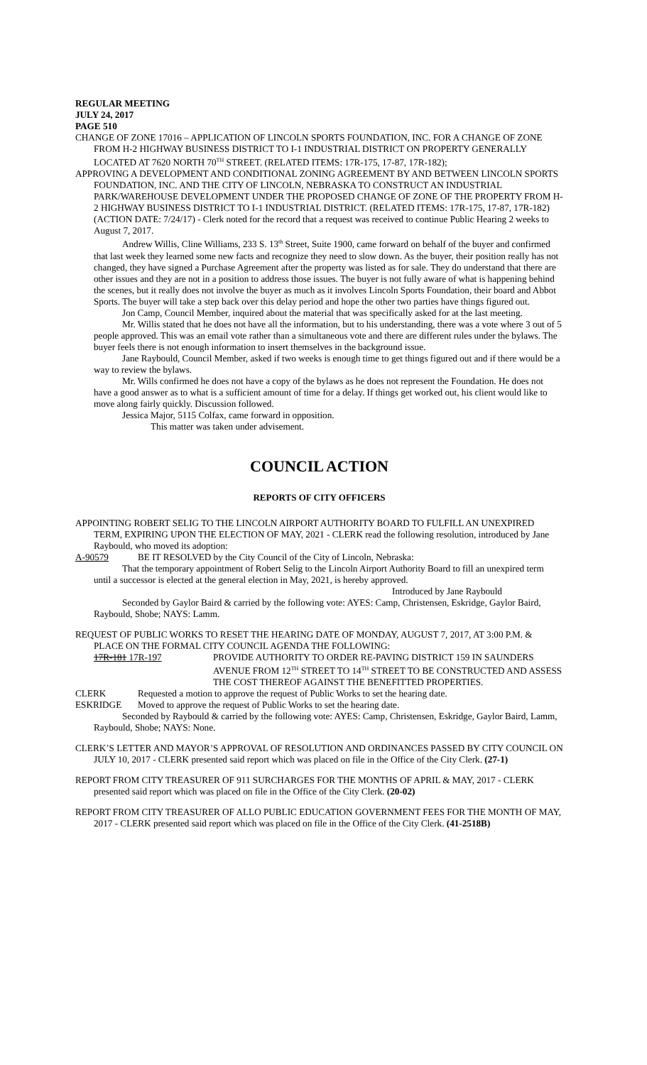REGULAR MEETING
JULY 24, 2017
PAGE 510
CHANGE OF ZONE 17016 – APPLICATION OF LINCOLN SPORTS FOUNDATION, INC. FOR A CHANGE OF ZONE FROM H-2 HIGHWAY BUSINESS DISTRICT TO I-1 INDUSTRIAL DISTRICT ON PROPERTY GENERALLY LOCATED AT 7620 NORTH 70<sup>TH</sup> STREET. (RELATED ITEMS: 17R-175, 17-87, 17R-182);
APPROVING A DEVELOPMENT AND CONDITIONAL ZONING AGREEMENT BY AND BETWEEN LINCOLN SPORTS FOUNDATION, INC. AND THE CITY OF LINCOLN, NEBRASKA TO CONSTRUCT AN INDUSTRIAL PARK/WAREHOUSE DEVELOPMENT UNDER THE PROPOSED CHANGE OF ZONE OF THE PROPERTY FROM H-2 HIGHWAY BUSINESS DISTRICT TO I-1 INDUSTRIAL DISTRICT. (RELATED ITEMS: 17R-175, 17-87, 17R-182) (ACTION DATE: 7/24/17) - Clerk noted for the record that a request was received to continue Public Hearing 2 weeks to August 7, 2017.
Andrew Willis, Cline Williams, 233 S. 13<sup>th</sup> Street, Suite 1900, came forward on behalf of the buyer and confirmed that last week they learned some new facts and recognize they need to slow down. As the buyer, their position really has not changed, they have signed a Purchase Agreement after the property was listed as for sale. They do understand that there are other issues and they are not in a position to address those issues. The buyer is not fully aware of what is happening behind the scenes, but it really does not involve the buyer as much as it involves Lincoln Sports Foundation, their board and Abbot Sports. The buyer will take a step back over this delay period and hope the other two parties have things figured out.
Jon Camp, Council Member, inquired about the material that was specifically asked for at the last meeting.
Mr. Willis stated that he does not have all the information, but to his understanding, there was a vote where 3 out of 5 people approved. This was an email vote rather than a simultaneous vote and there are different rules under the bylaws. The buyer feels there is not enough information to insert themselves in the background issue.
Jane Raybould, Council Member, asked if two weeks is enough time to get things figured out and if there would be a way to review the bylaws.
Mr. Wills confirmed he does not have a copy of the bylaws as he does not represent the Foundation. He does not have a good answer as to what is a sufficient amount of time for a delay. If things get worked out, his client would like to move along fairly quickly. Discussion followed.
Jessica Major, 5115 Colfax, came forward in opposition.
This matter was taken under advisement.
COUNCIL ACTION
REPORTS OF CITY OFFICERS
APPOINTING ROBERT SELIG TO THE LINCOLN AIRPORT AUTHORITY BOARD TO FULFILL AN UNEXPIRED TERM, EXPIRING UPON THE ELECTION OF MAY, 2021 - CLERK read the following resolution, introduced by Jane Raybould, who moved its adoption:
A-90579 BE IT RESOLVED by the City Council of the City of Lincoln, Nebraska:
That the temporary appointment of Robert Selig to the Lincoln Airport Authority Board to fill an unexpired term until a successor is elected at the general election in May, 2021, is hereby approved.
Introduced by Jane Raybould
Seconded by Gaylor Baird & carried by the following vote: AYES: Camp, Christensen, Eskridge, Gaylor Baird, Raybould, Shobe; NAYS: Lamm.
REQUEST OF PUBLIC WORKS TO RESET THE HEARING DATE OF MONDAY, AUGUST 7, 2017, AT 3:00 P.M. & PLACE ON THE FORMAL CITY COUNCIL AGENDA THE FOLLOWING:
17R-181 17R-197 PROVIDE AUTHORITY TO ORDER RE-PAVING DISTRICT 159 IN SAUNDERS AVENUE FROM 12<sup>TH</sup> STREET TO 14<sup>TH</sup> STREET TO BE CONSTRUCTED AND ASSESS THE COST THEREOF AGAINST THE BENEFITTED PROPERTIES.
CLERK Requested a motion to approve the request of Public Works to set the hearing date.
ESKRIDGE Moved to approve the request of Public Works to set the hearing date.
Seconded by Raybould & carried by the following vote: AYES: Camp, Christensen, Eskridge, Gaylor Baird, Lamm, Raybould, Shobe; NAYS: None.
CLERK’S LETTER AND MAYOR’S APPROVAL OF RESOLUTION AND ORDINANCES PASSED BY CITY COUNCIL ON JULY 10, 2017 - CLERK presented said report which was placed on file in the Office of the City Clerk. (27-1)
REPORT FROM CITY TREASURER OF 911 SURCHARGES FOR THE MONTHS OF APRIL & MAY, 2017 - CLERK presented said report which was placed on file in the Office of the City Clerk. (20-02)
REPORT FROM CITY TREASURER OF ALLO PUBLIC EDUCATION GOVERNMENT FEES FOR THE MONTH OF MAY, 2017 - CLERK presented said report which was placed on file in the Office of the City Clerk. (41-2518B)